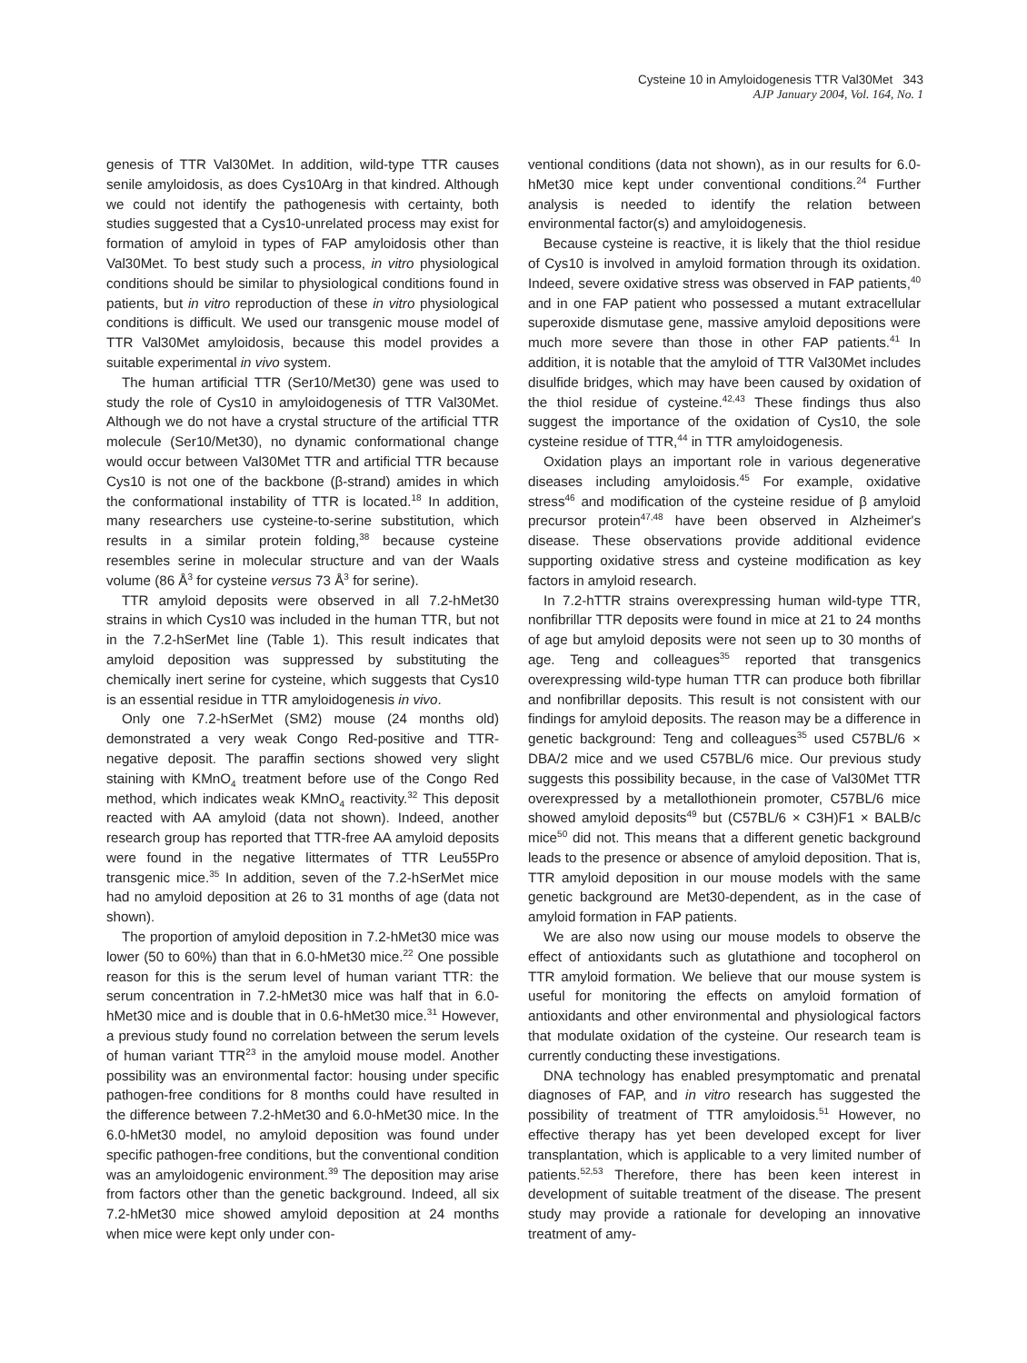Cysteine 10 in Amyloidogenesis TTR Val30Met 343
AJP January 2004, Vol. 164, No. 1
genesis of TTR Val30Met. In addition, wild-type TTR causes senile amyloidosis, as does Cys10Arg in that kindred. Although we could not identify the pathogenesis with certainty, both studies suggested that a Cys10-unrelated process may exist for formation of amyloid in types of FAP amyloidosis other than Val30Met. To best study such a process, in vitro physiological conditions should be similar to physiological conditions found in patients, but in vitro reproduction of these in vitro physiological conditions is difficult. We used our transgenic mouse model of TTR Val30Met amyloidosis, because this model provides a suitable experimental in vivo system.
The human artificial TTR (Ser10/Met30) gene was used to study the role of Cys10 in amyloidogenesis of TTR Val30Met. Although we do not have a crystal structure of the artificial TTR molecule (Ser10/Met30), no dynamic conformational change would occur between Val30Met TTR and artificial TTR because Cys10 is not one of the backbone (β-strand) amides in which the conformational instability of TTR is located.<sup>18</sup> In addition, many researchers use cysteine-to-serine substitution, which results in a similar protein folding,<sup>38</sup> because cysteine resembles serine in molecular structure and van der Waals volume (86 Å<sup>3</sup> for cysteine versus 73 Å<sup>3</sup> for serine).
TTR amyloid deposits were observed in all 7.2-hMet30 strains in which Cys10 was included in the human TTR, but not in the 7.2-hSerMet line (Table 1). This result indicates that amyloid deposition was suppressed by substituting the chemically inert serine for cysteine, which suggests that Cys10 is an essential residue in TTR amyloidogenesis in vivo.
Only one 7.2-hSerMet (SM2) mouse (24 months old) demonstrated a very weak Congo Red-positive and TTR-negative deposit. The paraffin sections showed very slight staining with KMnO<sub>4</sub> treatment before use of the Congo Red method, which indicates weak KMnO<sub>4</sub> reactivity.<sup>32</sup> This deposit reacted with AA amyloid (data not shown). Indeed, another research group has reported that TTR-free AA amyloid deposits were found in the negative littermates of TTR Leu55Pro transgenic mice.<sup>35</sup> In addition, seven of the 7.2-hSerMet mice had no amyloid deposition at 26 to 31 months of age (data not shown).
The proportion of amyloid deposition in 7.2-hMet30 mice was lower (50 to 60%) than that in 6.0-hMet30 mice.<sup>22</sup> One possible reason for this is the serum level of human variant TTR: the serum concentration in 7.2-hMet30 mice was half that in 6.0-hMet30 mice and is double that in 0.6-hMet30 mice.<sup>31</sup> However, a previous study found no correlation between the serum levels of human variant TTR<sup>23</sup> in the amyloid mouse model. Another possibility was an environmental factor: housing under specific pathogen-free conditions for 8 months could have resulted in the difference between 7.2-hMet30 and 6.0-hMet30 mice. In the 6.0-hMet30 model, no amyloid deposition was found under specific pathogen-free conditions, but the conventional condition was an amyloidogenic environment.<sup>39</sup> The deposition may arise from factors other than the genetic background. Indeed, all six 7.2-hMet30 mice showed amyloid deposition at 24 months when mice were kept only under con-
ventional conditions (data not shown), as in our results for 6.0-hMet30 mice kept under conventional conditions.<sup>24</sup> Further analysis is needed to identify the relation between environmental factor(s) and amyloidogenesis.
Because cysteine is reactive, it is likely that the thiol residue of Cys10 is involved in amyloid formation through its oxidation. Indeed, severe oxidative stress was observed in FAP patients,<sup>40</sup> and in one FAP patient who possessed a mutant extracellular superoxide dismutase gene, massive amyloid depositions were much more severe than those in other FAP patients.<sup>41</sup> In addition, it is notable that the amyloid of TTR Val30Met includes disulfide bridges, which may have been caused by oxidation of the thiol residue of cysteine.<sup>42,43</sup> These findings thus also suggest the importance of the oxidation of Cys10, the sole cysteine residue of TTR,<sup>44</sup> in TTR amyloidogenesis.
Oxidation plays an important role in various degenerative diseases including amyloidosis.<sup>45</sup> For example, oxidative stress<sup>46</sup> and modification of the cysteine residue of β amyloid precursor protein<sup>47,48</sup> have been observed in Alzheimer's disease. These observations provide additional evidence supporting oxidative stress and cysteine modification as key factors in amyloid research.
In 7.2-hTTR strains overexpressing human wild-type TTR, nonfibrillar TTR deposits were found in mice at 21 to 24 months of age but amyloid deposits were not seen up to 30 months of age. Teng and colleagues<sup>35</sup> reported that transgenics overexpressing wild-type human TTR can produce both fibrillar and nonfibrillar deposits. This result is not consistent with our findings for amyloid deposits. The reason may be a difference in genetic background: Teng and colleagues<sup>35</sup> used C57BL/6 × DBA/2 mice and we used C57BL/6 mice. Our previous study suggests this possibility because, in the case of Val30Met TTR overexpressed by a metallothionein promoter, C57BL/6 mice showed amyloid deposits<sup>49</sup> but (C57BL/6 × C3H)F1 × BALB/c mice<sup>50</sup> did not. This means that a different genetic background leads to the presence or absence of amyloid deposition. That is, TTR amyloid deposition in our mouse models with the same genetic background are Met30-dependent, as in the case of amyloid formation in FAP patients.
We are also now using our mouse models to observe the effect of antioxidants such as glutathione and tocopherol on TTR amyloid formation. We believe that our mouse system is useful for monitoring the effects on amyloid formation of antioxidants and other environmental and physiological factors that modulate oxidation of the cysteine. Our research team is currently conducting these investigations.
DNA technology has enabled presymptomatic and prenatal diagnoses of FAP, and in vitro research has suggested the possibility of treatment of TTR amyloidosis.<sup>51</sup> However, no effective therapy has yet been developed except for liver transplantation, which is applicable to a very limited number of patients.<sup>52,53</sup> Therefore, there has been keen interest in development of suitable treatment of the disease. The present study may provide a rationale for developing an innovative treatment of amy-